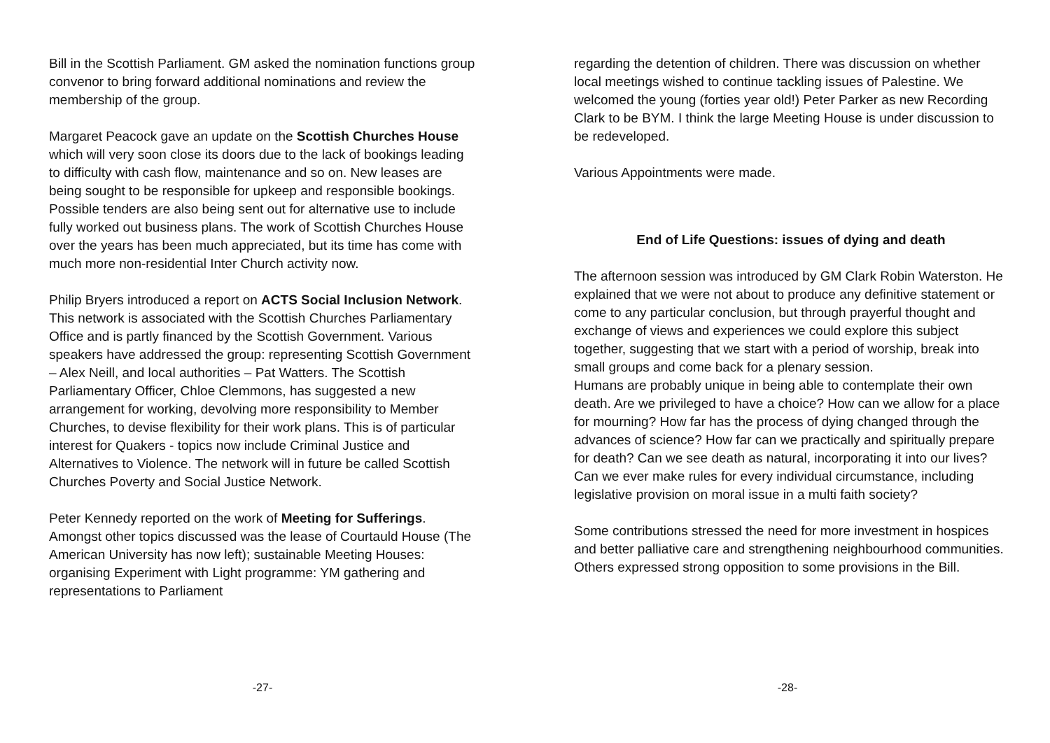Bill in the Scottish Parliament. GM asked the nomination functions group convenor to bring forward additional nominations and review the membership of the group.
Margaret Peacock gave an update on the Scottish Churches House which will very soon close its doors due to the lack of bookings leading to difficulty with cash flow, maintenance and so on. New leases are being sought to be responsible for upkeep and responsible bookings. Possible tenders are also being sent out for alternative use to include fully worked out business plans. The work of Scottish Churches House over the years has been much appreciated, but its time has come with much more non-residential Inter Church activity now.
Philip Bryers introduced a report on ACTS Social Inclusion Network. This network is associated with the Scottish Churches Parliamentary Office and is partly financed by the Scottish Government. Various speakers have addressed the group: representing Scottish Government – Alex Neill, and local authorities – Pat Watters. The Scottish Parliamentary Officer, Chloe Clemmons, has suggested a new arrangement for working, devolving more responsibility to Member Churches, to devise flexibility for their work plans. This is of particular interest for Quakers - topics now include Criminal Justice and Alternatives to Violence. The network will in future be called Scottish Churches Poverty and Social Justice Network.
Peter Kennedy reported on the work of Meeting for Sufferings. Amongst other topics discussed was the lease of Courtauld House (The American University has now left); sustainable Meeting Houses: organising Experiment with Light programme: YM gathering and representations to Parliament
-27-
regarding the detention of children. There was discussion on whether local meetings wished to continue tackling issues of Palestine. We welcomed the young (forties year old!) Peter Parker as new Recording Clark to be BYM. I think the large Meeting House is under discussion to be redeveloped.
Various Appointments were made.
End of Life Questions: issues of dying and death
The afternoon session was introduced by GM Clark Robin Waterston. He explained that we were not about to produce any definitive statement or come to any particular conclusion, but through prayerful thought and exchange of views and experiences we could explore this subject together, suggesting that we start with a period of worship, break into small groups and come back for a plenary session.
Humans are probably unique in being able to contemplate their own death. Are we privileged to have a choice? How can we allow for a place for mourning? How far has the process of dying changed through the advances of science? How far can we practically and spiritually prepare for death? Can we see death as natural, incorporating it into our lives? Can we ever make rules for every individual circumstance, including legislative provision on moral issue in a multi faith society?
Some contributions stressed the need for more investment in hospices and better palliative care and strengthening neighbourhood communities. Others expressed strong opposition to some provisions in the Bill.
-28-